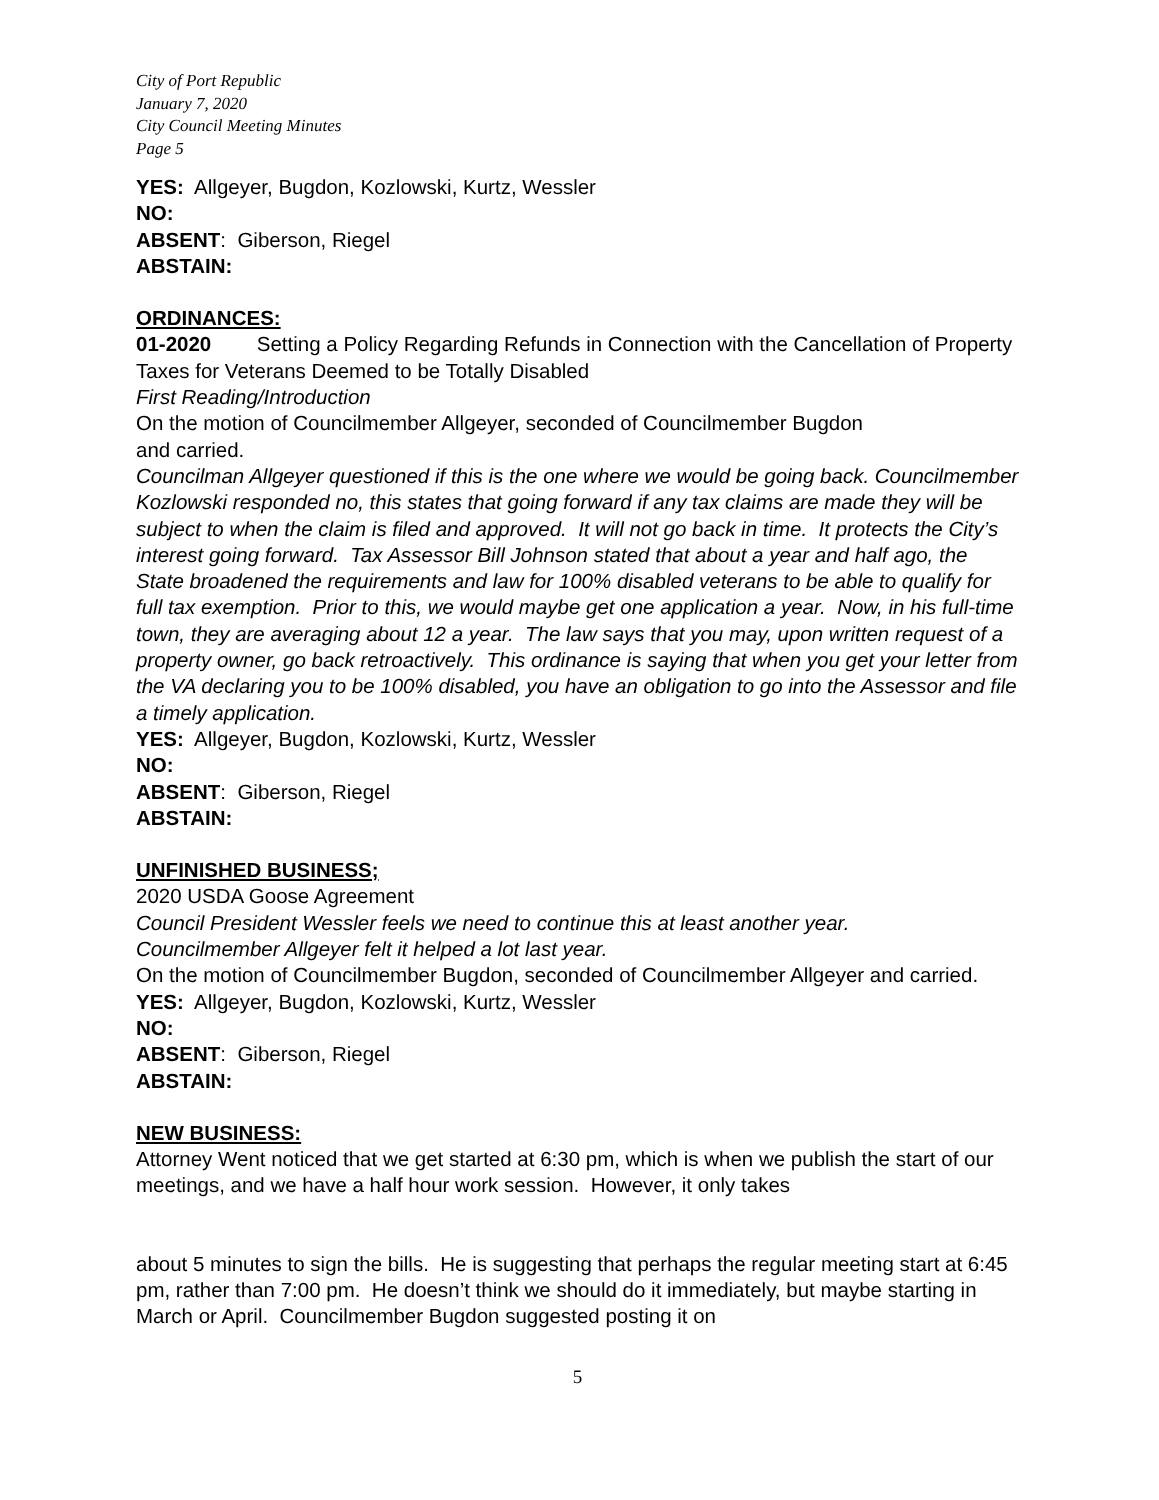City of Port Republic
January 7, 2020
City Council Meeting Minutes
Page 5
YES: Allgeyer, Bugdon, Kozlowski, Kurtz, Wessler
NO:
ABSENT: Giberson, Riegel
ABSTAIN:
ORDINANCES:
01-2020 Setting a Policy Regarding Refunds in Connection with the Cancellation of Property Taxes for Veterans Deemed to be Totally Disabled
First Reading/Introduction
On the motion of Councilmember Allgeyer, seconded of Councilmember Bugdon
and carried.
Councilman Allgeyer questioned if this is the one where we would be going back. Councilmember Kozlowski responded no, this states that going forward if any tax claims are made they will be subject to when the claim is filed and approved. It will not go back in time. It protects the City’s interest going forward. Tax Assessor Bill Johnson stated that about a year and half ago, the State broadened the requirements and law for 100% disabled veterans to be able to qualify for full tax exemption. Prior to this, we would maybe get one application a year. Now, in his full-time town, they are averaging about 12 a year. The law says that you may, upon written request of a property owner, go back retroactively. This ordinance is saying that when you get your letter from the VA declaring you to be 100% disabled, you have an obligation to go into the Assessor and file a timely application.
YES: Allgeyer, Bugdon, Kozlowski, Kurtz, Wessler
NO:
ABSENT: Giberson, Riegel
ABSTAIN:
UNFINISHED BUSINESS;
2020 USDA Goose Agreement
Council President Wessler feels we need to continue this at least another year.
Councilmember Allgeyer felt it helped a lot last year.
On the motion of Councilmember Bugdon, seconded of Councilmember Allgeyer and carried.
YES: Allgeyer, Bugdon, Kozlowski, Kurtz, Wessler
NO:
ABSENT: Giberson, Riegel
ABSTAIN:
NEW BUSINESS:
Attorney Went noticed that we get started at 6:30 pm, which is when we publish the start of our meetings, and we have a half hour work session. However, it only takes
about 5 minutes to sign the bills. He is suggesting that perhaps the regular meeting start at 6:45 pm, rather than 7:00 pm. He doesn’t think we should do it immediately, but maybe starting in March or April. Councilmember Bugdon suggested posting it on
5